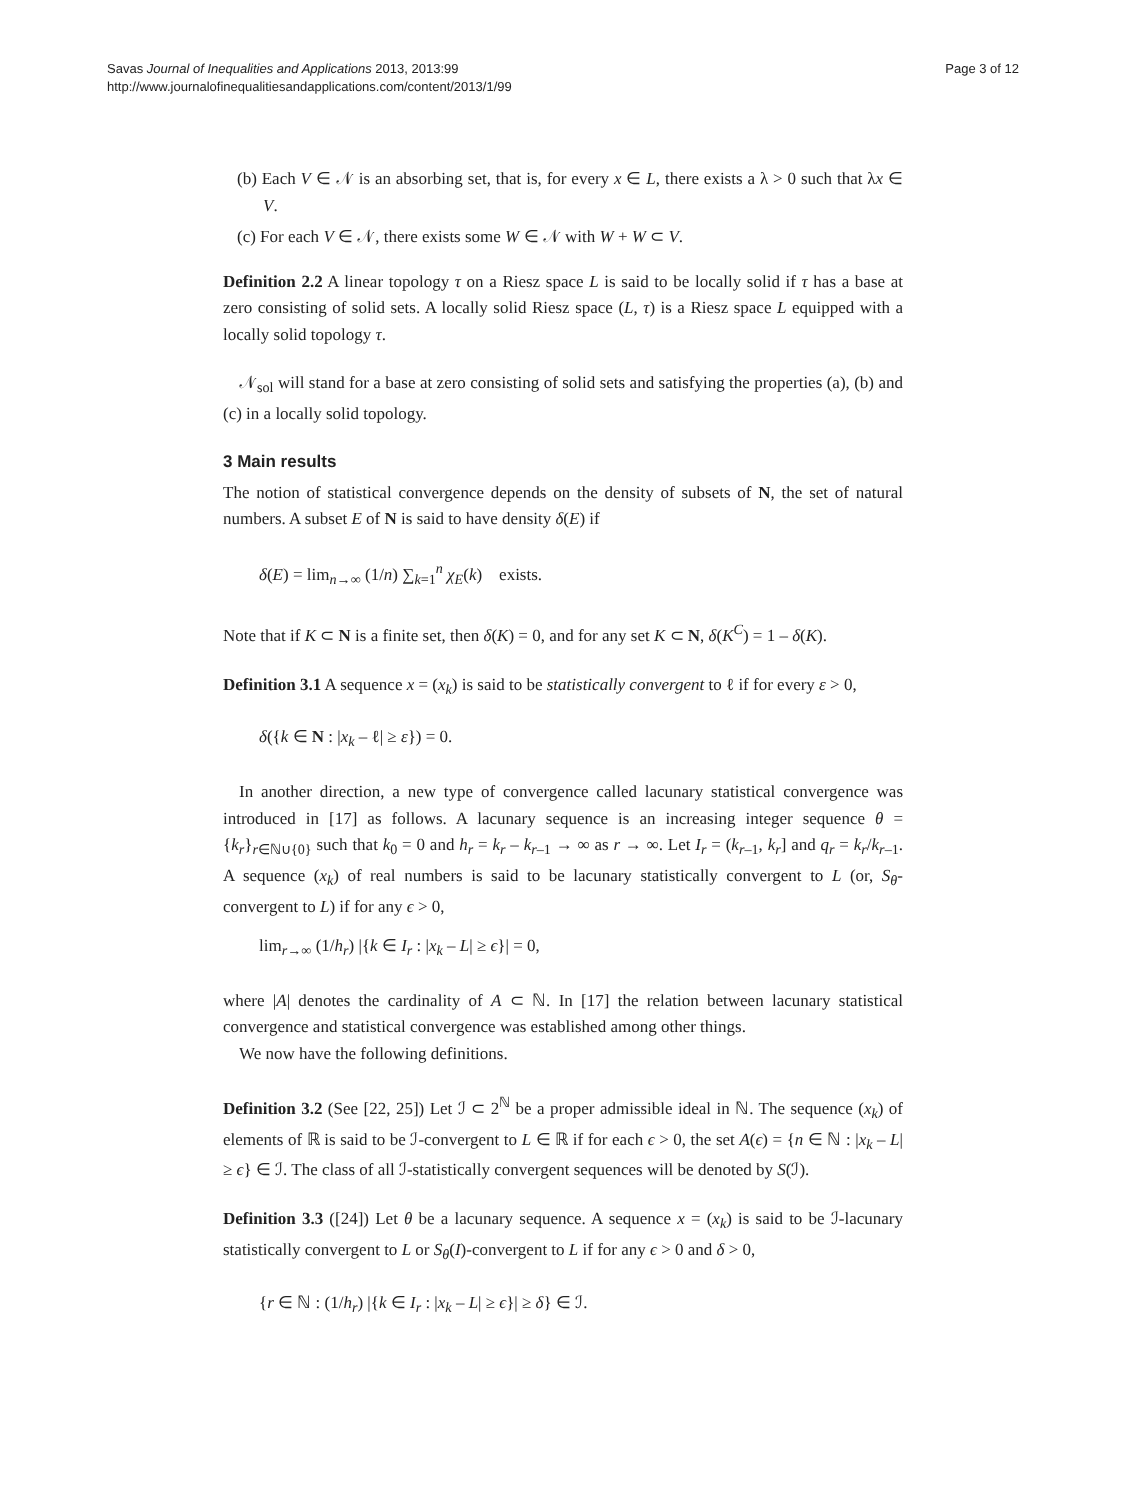Page 3 of 12 Savas Journal of Inequalities and Applications 2013, 2013:99
http://www.journalofinequalitiesandapplications.com/content/2013/1/99
(b) Each V ∈ 𝒩 is an absorbing set, that is, for every x ∈ L, there exists a λ > 0 such that λx ∈ V.
(c) For each V ∈ 𝒩, there exists some W ∈ 𝒩 with W + W ⊂ V.
Definition 2.2 A linear topology τ on a Riesz space L is said to be locally solid if τ has a base at zero consisting of solid sets. A locally solid Riesz space (L, τ) is a Riesz space L equipped with a locally solid topology τ.
𝒩<sub>sol</sub> will stand for a base at zero consisting of solid sets and satisfying the properties (a), (b) and (c) in a locally solid topology.
3 Main results
The notion of statistical convergence depends on the density of subsets of N, the set of natural numbers. A subset E of N is said to have density δ(E) if
δ(E) = lim<sub>n→∞</sub> (1/n) ∑<sub>k=1</sub><sup>n</sup> χ<sub>E</sub>(k) exists.
Note that if K ⊂ N is a finite set, then δ(K) = 0, and for any set K ⊂ N, δ(K<sup>C</sup>) = 1 – δ(K).
Definition 3.1 A sequence x = (x<sub>k</sub>) is said to be statistically convergent to ℓ if for every ε > 0,
δ({k ∈ N : |x<sub>k</sub> – ℓ| ≥ ε}) = 0.
In another direction, a new type of convergence called lacunary statistical convergence was introduced in [17] as follows. A lacunary sequence is an increasing integer sequence θ = {k<sub>r</sub>}<sub>r∈ℕ∪{0}</sub> such that k<sub>0</sub> = 0 and h<sub>r</sub> = k<sub>r</sub> – k<sub>r–1</sub> → ∞ as r → ∞. Let I<sub>r</sub> = (k<sub>r–1</sub>, k<sub>r</sub>] and q<sub>r</sub> = k<sub>r</sub>/k<sub>r–1</sub>. A sequence (x<sub>k</sub>) of real numbers is said to be lacunary statistically convergent to L (or, S<sub>θ</sub>-convergent to L) if for any ϵ > 0,
lim<sub>r→∞</sub> (1/h<sub>r</sub>) |{k ∈ I<sub>r</sub> : |x<sub>k</sub> – L| ≥ ϵ}| = 0,
where |A| denotes the cardinality of A ⊂ ℕ. In [17] the relation between lacunary statistical convergence and statistical convergence was established among other things.
We now have the following definitions.
Definition 3.2 (See [22, 25]) Let ℐ ⊂ 2<sup>ℕ</sup> be a proper admissible ideal in ℕ. The sequence (x<sub>k</sub>) of elements of ℝ is said to be ℐ-convergent to L ∈ ℝ if for each ϵ > 0, the set A(ϵ) = {n ∈ ℕ : |x<sub>k</sub> – L| ≥ ϵ} ∈ ℐ. The class of all ℐ-statistically convergent sequences will be denoted by S(ℐ).
Definition 3.3 ([24]) Let θ be a lacunary sequence. A sequence x = (x<sub>k</sub>) is said to be ℐ-lacunary statistically convergent to L or S<sub>θ</sub>(I)-convergent to L if for any ϵ > 0 and δ > 0,
{r ∈ ℕ : (1/h<sub>r</sub>) |{k ∈ I<sub>r</sub> : |x<sub>k</sub> – L| ≥ ϵ}| ≥ δ} ∈ ℐ.